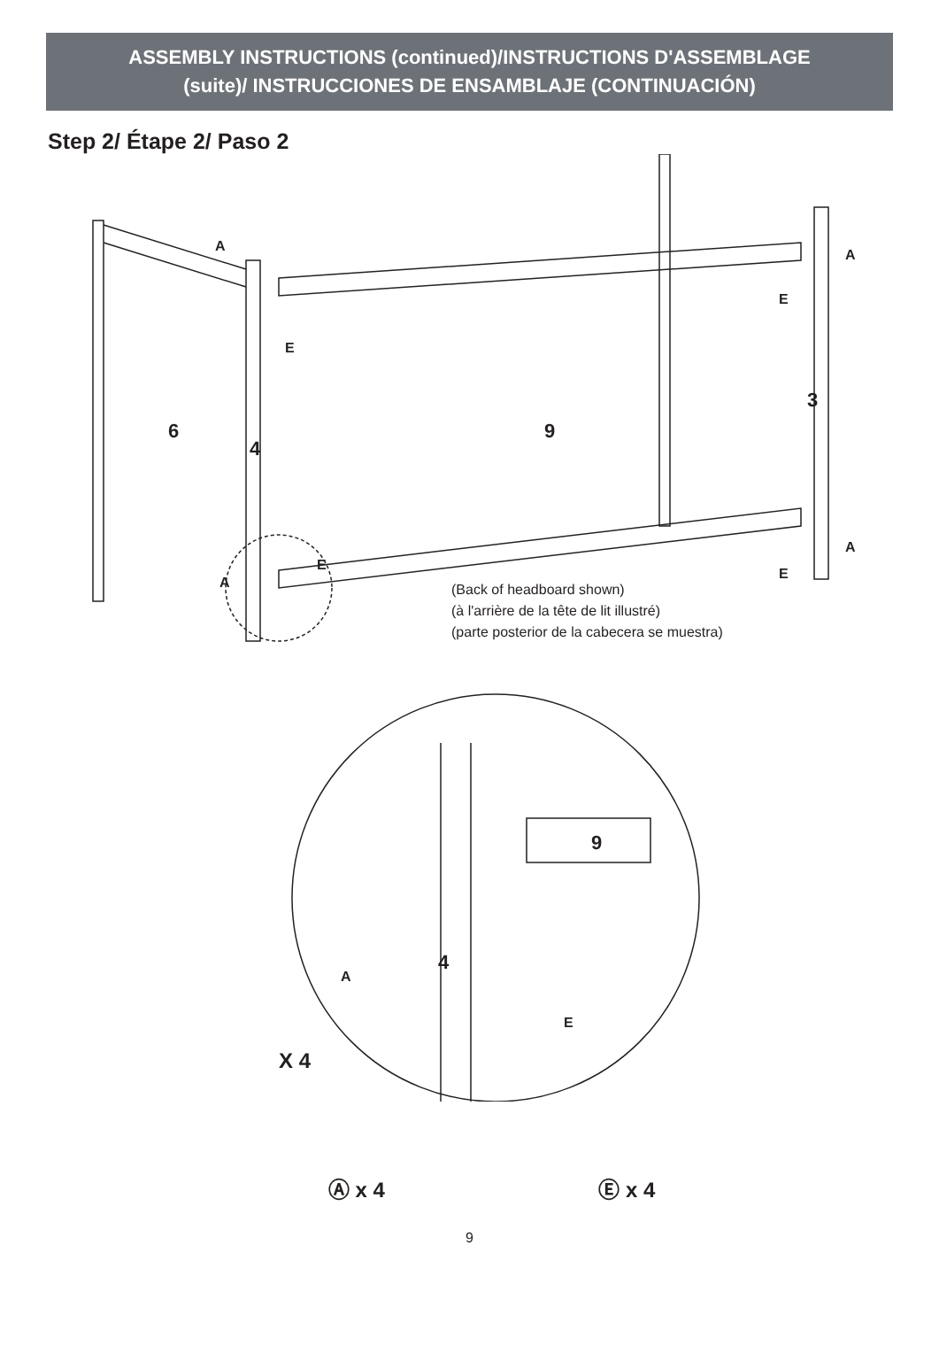ASSEMBLY INSTRUCTIONS (continued)/INSTRUCTIONS D'ASSEMBLAGE
(suite)/ INSTRUCCIONES DE ENSAMBLAJE (CONTINUACIÓN)
Step 2/ Étape 2/ Paso 2
A
E
E
A
A
E
A
E
6
4
9
3
(Back of headboard shown)
(à l'arrière de la tête de lit illustré)
(parte posterior de la cabecera se muestra)
9
4
A
E
X 4
Ⓐ x 4 Ⓔ x 4
9